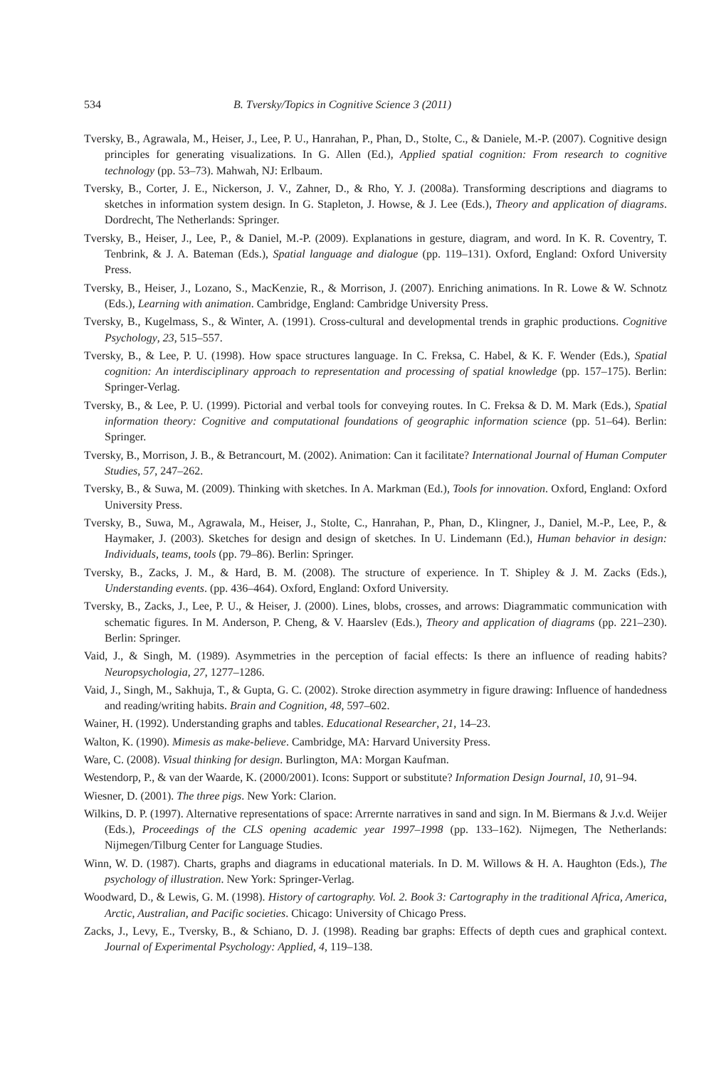534 B. Tversky/Topics in Cognitive Science 3 (2011)
Tversky, B., Agrawala, M., Heiser, J., Lee, P. U., Hanrahan, P., Phan, D., Stolte, C., & Daniele, M.-P. (2007). Cognitive design principles for generating visualizations. In G. Allen (Ed.), Applied spatial cognition: From research to cognitive technology (pp. 53–73). Mahwah, NJ: Erlbaum.
Tversky, B., Corter, J. E., Nickerson, J. V., Zahner, D., & Rho, Y. J. (2008a). Transforming descriptions and diagrams to sketches in information system design. In G. Stapleton, J. Howse, & J. Lee (Eds.), Theory and application of diagrams. Dordrecht, The Netherlands: Springer.
Tversky, B., Heiser, J., Lee, P., & Daniel, M.-P. (2009). Explanations in gesture, diagram, and word. In K. R. Coventry, T. Tenbrink, & J. A. Bateman (Eds.), Spatial language and dialogue (pp. 119–131). Oxford, England: Oxford University Press.
Tversky, B., Heiser, J., Lozano, S., MacKenzie, R., & Morrison, J. (2007). Enriching animations. In R. Lowe & W. Schnotz (Eds.), Learning with animation. Cambridge, England: Cambridge University Press.
Tversky, B., Kugelmass, S., & Winter, A. (1991). Cross-cultural and developmental trends in graphic productions. Cognitive Psychology, 23, 515–557.
Tversky, B., & Lee, P. U. (1998). How space structures language. In C. Freksa, C. Habel, & K. F. Wender (Eds.), Spatial cognition: An interdisciplinary approach to representation and processing of spatial knowledge (pp. 157–175). Berlin: Springer-Verlag.
Tversky, B., & Lee, P. U. (1999). Pictorial and verbal tools for conveying routes. In C. Freksa & D. M. Mark (Eds.), Spatial information theory: Cognitive and computational foundations of geographic information science (pp. 51–64). Berlin: Springer.
Tversky, B., Morrison, J. B., & Betrancourt, M. (2002). Animation: Can it facilitate? International Journal of Human Computer Studies, 57, 247–262.
Tversky, B., & Suwa, M. (2009). Thinking with sketches. In A. Markman (Ed.), Tools for innovation. Oxford, England: Oxford University Press.
Tversky, B., Suwa, M., Agrawala, M., Heiser, J., Stolte, C., Hanrahan, P., Phan, D., Klingner, J., Daniel, M.-P., Lee, P., & Haymaker, J. (2003). Sketches for design and design of sketches. In U. Lindemann (Ed.), Human behavior in design: Individuals, teams, tools (pp. 79–86). Berlin: Springer.
Tversky, B., Zacks, J. M., & Hard, B. M. (2008). The structure of experience. In T. Shipley & J. M. Zacks (Eds.), Understanding events. (pp. 436–464). Oxford, England: Oxford University.
Tversky, B., Zacks, J., Lee, P. U., & Heiser, J. (2000). Lines, blobs, crosses, and arrows: Diagrammatic communication with schematic figures. In M. Anderson, P. Cheng, & V. Haarslev (Eds.), Theory and application of diagrams (pp. 221–230). Berlin: Springer.
Vaid, J., & Singh, M. (1989). Asymmetries in the perception of facial effects: Is there an influence of reading habits? Neuropsychologia, 27, 1277–1286.
Vaid, J., Singh, M., Sakhuja, T., & Gupta, G. C. (2002). Stroke direction asymmetry in figure drawing: Influence of handedness and reading/writing habits. Brain and Cognition, 48, 597–602.
Wainer, H. (1992). Understanding graphs and tables. Educational Researcher, 21, 14–23.
Walton, K. (1990). Mimesis as make-believe. Cambridge, MA: Harvard University Press.
Ware, C. (2008). Visual thinking for design. Burlington, MA: Morgan Kaufman.
Westendorp, P., & van der Waarde, K. (2000/2001). Icons: Support or substitute? Information Design Journal, 10, 91–94.
Wiesner, D. (2001). The three pigs. New York: Clarion.
Wilkins, D. P. (1997). Alternative representations of space: Arrernte narratives in sand and sign. In M. Biermans & J.v.d. Weijer (Eds.), Proceedings of the CLS opening academic year 1997–1998 (pp. 133–162). Nijmegen, The Netherlands: Nijmegen/Tilburg Center for Language Studies.
Winn, W. D. (1987). Charts, graphs and diagrams in educational materials. In D. M. Willows & H. A. Haughton (Eds.), The psychology of illustration. New York: Springer-Verlag.
Woodward, D., & Lewis, G. M. (1998). History of cartography. Vol. 2. Book 3: Cartography in the traditional Africa, America, Arctic, Australian, and Pacific societies. Chicago: University of Chicago Press.
Zacks, J., Levy, E., Tversky, B., & Schiano, D. J. (1998). Reading bar graphs: Effects of depth cues and graphical context. Journal of Experimental Psychology: Applied, 4, 119–138.